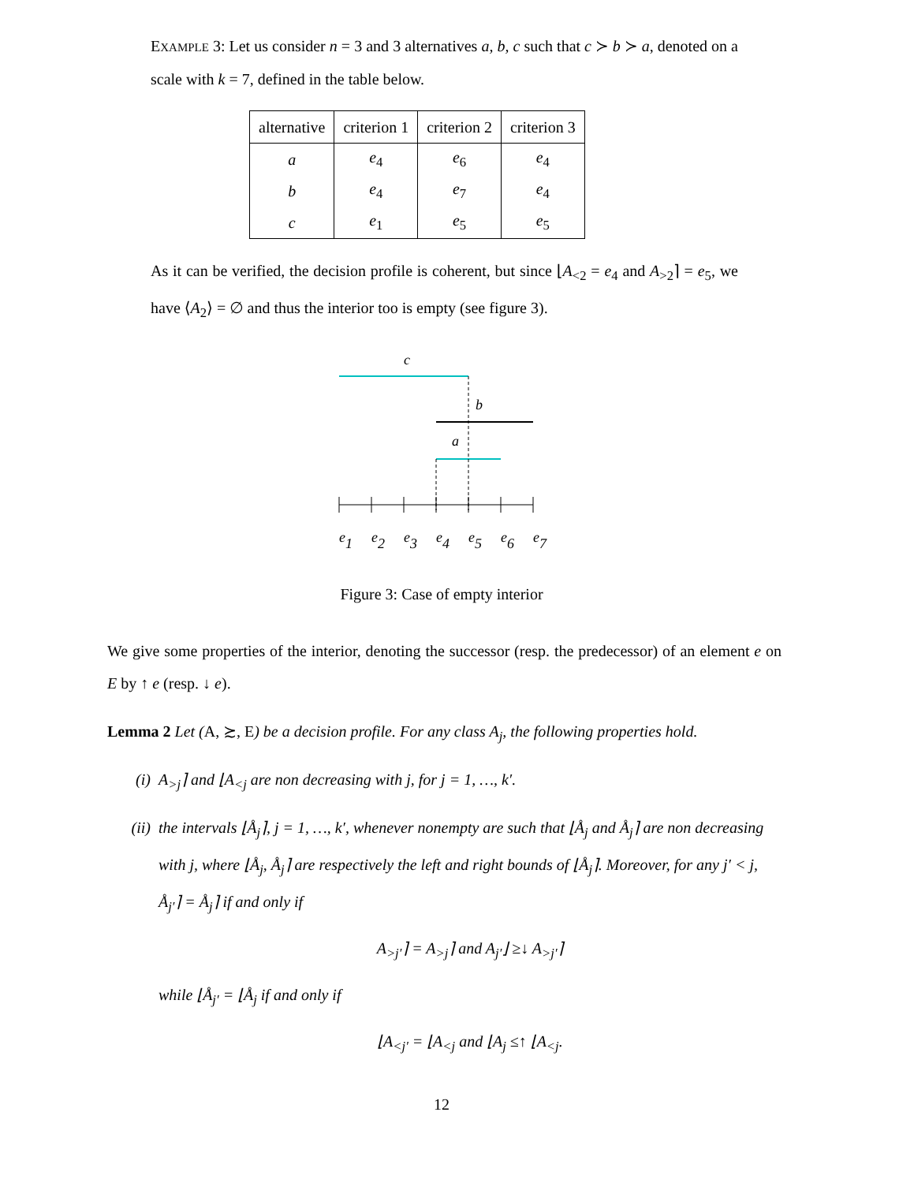EXAMPLE 3: Let us consider n = 3 and 3 alternatives a, b, c such that c ≻ b ≻ a, denoted on a scale with k = 7, defined in the table below.
| alternative | criterion 1 | criterion 2 | criterion 3 |
| --- | --- | --- | --- |
| a | e<sub>4</sub> | e<sub>6</sub> | e<sub>4</sub> |
| b | e<sub>4</sub> | e<sub>7</sub> | e<sub>4</sub> |
| c | e<sub>1</sub> | e<sub>5</sub> | e<sub>5</sub> |
As it can be verified, the decision profile is coherent, but since ⌊A<sub><2</sub> = e<sub>4</sub> and A<sub>>2</sub>⌉ = e<sub>5</sub>, we have ⟨A<sub>2</sub>⟩ = ∅ and thus the interior too is empty (see figure 3).
c
b
a
e1
e2
e3
e4
e5
e6
e7
Figure 3: Case of empty interior
We give some properties of the interior, denoting the successor (resp. the predecessor) of an element e on E by ↑ e (resp. ↓ e).
Lemma 2 Let (A, ≿, E) be a decision profile. For any class A<sub>j</sub>, the following properties hold.
(i) A<sub>>j</sub>⌉ and ⌊A<sub><j</sub> are non decreasing with j, for j = 1, …, k′.
(ii) the intervals ⌊Å<sub>j</sub>⌉, j = 1, …, k′, whenever nonempty are such that ⌊Å<sub>j</sub> and Å<sub>j</sub>⌉ are non decreasing with j, where ⌊Å<sub>j</sub>, Å<sub>j</sub>⌉ are respectively the left and right bounds of ⌊Å<sub>j</sub>⌉. Moreover, for any j′ < j, Å<sub>j′</sub>⌉ = Å<sub>j</sub>⌉ if and only if
A<sub>>j′</sub>⌉ = A<sub>>j</sub>⌉ and A<sub>j′</sub>⌋ ≥↓ A<sub>>j′</sub>⌉
while ⌊Å<sub>j′</sub> = ⌊Å<sub>j</sub> if and only if
⌊A<sub><j′</sub> = ⌊A<sub><j</sub> and ⌊A<sub>j</sub> ≤↑ ⌊A<sub><j</sub>.
12